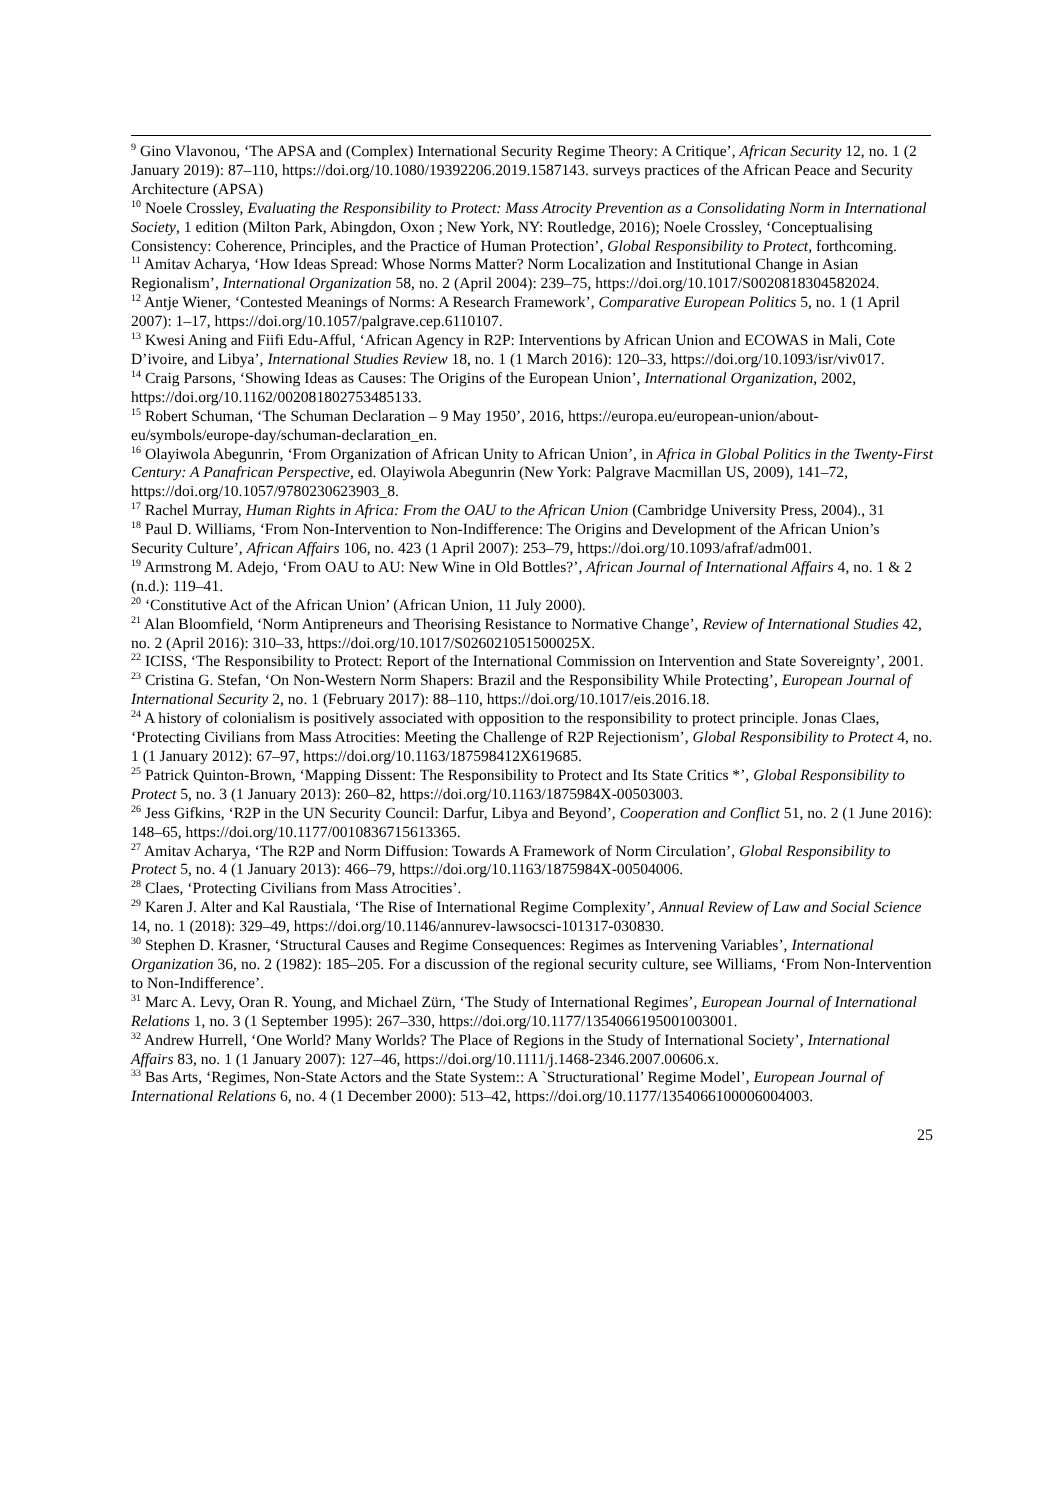<sup>9</sup> Gino Vlavonou, ‘The APSA and (Complex) International Security Regime Theory: A Critique’, African Security 12, no. 1 (2 January 2019): 87–110, https://doi.org/10.1080/19392206.2019.1587143. surveys practices of the African Peace and Security Architecture (APSA)
<sup>10</sup> Noele Crossley, Evaluating the Responsibility to Protect: Mass Atrocity Prevention as a Consolidating Norm in International Society, 1 edition (Milton Park, Abingdon, Oxon ; New York, NY: Routledge, 2016); Noele Crossley, ‘Conceptualising Consistency: Coherence, Principles, and the Practice of Human Protection’, Global Responsibility to Protect, forthcoming.
<sup>11</sup> Amitav Acharya, ‘How Ideas Spread: Whose Norms Matter? Norm Localization and Institutional Change in Asian Regionalism’, International Organization 58, no. 2 (April 2004): 239–75, https://doi.org/10.1017/S0020818304582024.
<sup>12</sup> Antje Wiener, ‘Contested Meanings of Norms: A Research Framework’, Comparative European Politics 5, no. 1 (1 April 2007): 1–17, https://doi.org/10.1057/palgrave.cep.6110107.
<sup>13</sup> Kwesi Aning and Fiifi Edu-Afful, ‘African Agency in R2P: Interventions by African Union and ECOWAS in Mali, Cote D’ivoire, and Libya’, International Studies Review 18, no. 1 (1 March 2016): 120–33, https://doi.org/10.1093/isr/viv017.
<sup>14</sup> Craig Parsons, ‘Showing Ideas as Causes: The Origins of the European Union’, International Organization, 2002, https://doi.org/10.1162/002081802753485133.
<sup>15</sup> Robert Schuman, ‘The Schuman Declaration – 9 May 1950’, 2016, https://europa.eu/european-union/about-eu/symbols/europe-day/schuman-declaration_en.
<sup>16</sup> Olayiwola Abegunrin, ‘From Organization of African Unity to African Union’, in Africa in Global Politics in the Twenty-First Century: A Panafrican Perspective, ed. Olayiwola Abegunrin (New York: Palgrave Macmillan US, 2009), 141–72, https://doi.org/10.1057/9780230623903_8.
<sup>17</sup> Rachel Murray, Human Rights in Africa: From the OAU to the African Union (Cambridge University Press, 2004)., 31
<sup>18</sup> Paul D. Williams, ‘From Non-Intervention to Non-Indifference: The Origins and Development of the African Union’s Security Culture’, African Affairs 106, no. 423 (1 April 2007): 253–79, https://doi.org/10.1093/afraf/adm001.
<sup>19</sup> Armstrong M. Adejo, ‘From OAU to AU: New Wine in Old Bottles?’, African Journal of International Affairs 4, no. 1 & 2 (n.d.): 119–41.
<sup>20</sup> ‘Constitutive Act of the African Union’ (African Union, 11 July 2000).
<sup>21</sup> Alan Bloomfield, ‘Norm Antipreneurs and Theorising Resistance to Normative Change’, Review of International Studies 42, no. 2 (April 2016): 310–33, https://doi.org/10.1017/S026021051500025X.
<sup>22</sup> ICISS, ‘The Responsibility to Protect: Report of the International Commission on Intervention and State Sovereignty’, 2001.
<sup>23</sup> Cristina G. Stefan, ‘On Non-Western Norm Shapers: Brazil and the Responsibility While Protecting’, European Journal of International Security 2, no. 1 (February 2017): 88–110, https://doi.org/10.1017/eis.2016.18.
<sup>24</sup> A history of colonialism is positively associated with opposition to the responsibility to protect principle. Jonas Claes, ‘Protecting Civilians from Mass Atrocities: Meeting the Challenge of R2P Rejectionism’, Global Responsibility to Protect 4, no. 1 (1 January 2012): 67–97, https://doi.org/10.1163/187598412X619685.
<sup>25</sup> Patrick Quinton-Brown, ‘Mapping Dissent: The Responsibility to Protect and Its State Critics *’, Global Responsibility to Protect 5, no. 3 (1 January 2013): 260–82, https://doi.org/10.1163/1875984X-00503003.
<sup>26</sup> Jess Gifkins, ‘R2P in the UN Security Council: Darfur, Libya and Beyond’, Cooperation and Conflict 51, no. 2 (1 June 2016): 148–65, https://doi.org/10.1177/0010836715613365.
<sup>27</sup> Amitav Acharya, ‘The R2P and Norm Diffusion: Towards A Framework of Norm Circulation’, Global Responsibility to Protect 5, no. 4 (1 January 2013): 466–79, https://doi.org/10.1163/1875984X-00504006.
<sup>28</sup> Claes, ‘Protecting Civilians from Mass Atrocities’.
<sup>29</sup> Karen J. Alter and Kal Raustiala, ‘The Rise of International Regime Complexity’, Annual Review of Law and Social Science 14, no. 1 (2018): 329–49, https://doi.org/10.1146/annurev-lawsocsci-101317-030830.
<sup>30</sup> Stephen D. Krasner, ‘Structural Causes and Regime Consequences: Regimes as Intervening Variables’, International Organization 36, no. 2 (1982): 185–205. For a discussion of the regional security culture, see Williams, ‘From Non-Intervention to Non-Indifference’.
<sup>31</sup> Marc A. Levy, Oran R. Young, and Michael Zürn, ‘The Study of International Regimes’, European Journal of International Relations 1, no. 3 (1 September 1995): 267–330, https://doi.org/10.1177/1354066195001003001.
<sup>32</sup> Andrew Hurrell, ‘One World? Many Worlds? The Place of Regions in the Study of International Society’, International Affairs 83, no. 1 (1 January 2007): 127–46, https://doi.org/10.1111/j.1468-2346.2007.00606.x.
<sup>33</sup> Bas Arts, ‘Regimes, Non-State Actors and the State System:: A `Structurational’ Regime Model’, European Journal of International Relations 6, no. 4 (1 December 2000): 513–42, https://doi.org/10.1177/1354066100006004003.
25